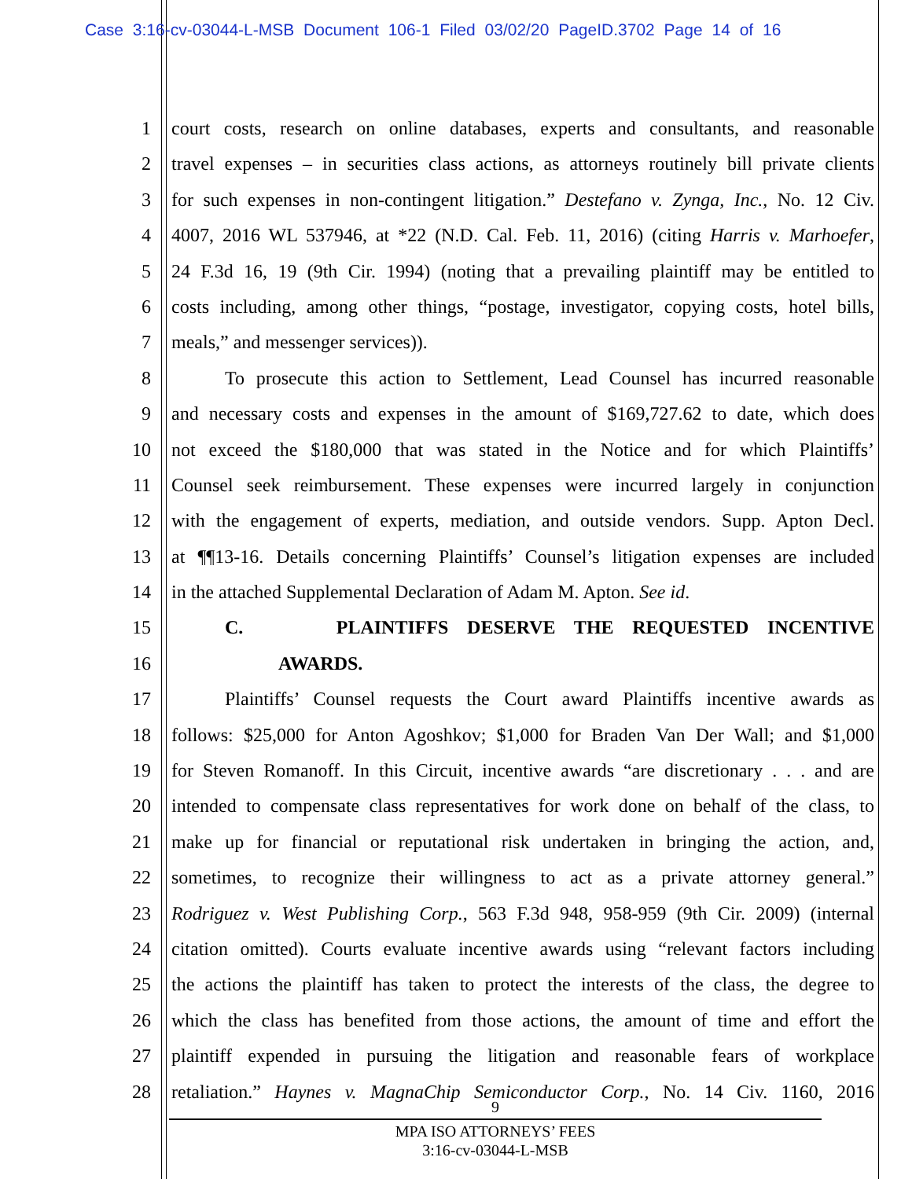Case 3:16-cv-03044-L-MSB Document 106-1 Filed 03/02/20 PageID.3702 Page 14 of 16
1 court costs, research on online databases, experts and consultants, and reasonable
2 travel expenses – in securities class actions, as attorneys routinely bill private clients
3 for such expenses in non-contingent litigation.” Destefano v. Zynga, Inc., No. 12 Civ.
4 4007, 2016 WL 537946, at *22 (N.D. Cal. Feb. 11, 2016) (citing Harris v. Marhoefer,
5 24 F.3d 16, 19 (9th Cir. 1994) (noting that a prevailing plaintiff may be entitled to
6 costs including, among other things, “postage, investigator, copying costs, hotel bills,
7 meals,” and messenger services)).
8 To prosecute this action to Settlement, Lead Counsel has incurred reasonable
9 and necessary costs and expenses in the amount of $169,727.62 to date, which does
10 not exceed the $180,000 that was stated in the Notice and for which Plaintiffs’
11 Counsel seek reimbursement. These expenses were incurred largely in conjunction
12 with the engagement of experts, mediation, and outside vendors. Supp. Apton Decl.
13 at ¶¶13-16. Details concerning Plaintiffs’ Counsel’s litigation expenses are included
14 in the attached Supplemental Declaration of Adam M. Apton. See id.
15 C. PLAINTIFFS DESERVE THE REQUESTED INCENTIVE
16 AWARDS.
17 Plaintiffs’ Counsel requests the Court award Plaintiffs incentive awards as
18 follows: $25,000 for Anton Agoshkov; $1,000 for Braden Van Der Wall; and $1,000
19 for Steven Romanoff. In this Circuit, incentive awards “are discretionary . . . and are
20 intended to compensate class representatives for work done on behalf of the class, to
21 make up for financial or reputational risk undertaken in bringing the action, and,
22 sometimes, to recognize their willingness to act as a private attorney general.”
23 Rodriguez v. West Publishing Corp., 563 F.3d 948, 958-959 (9th Cir. 2009) (internal
24 citation omitted). Courts evaluate incentive awards using “relevant factors including
25 the actions the plaintiff has taken to protect the interests of the class, the degree to
26 which the class has benefited from those actions, the amount of time and effort the
27 plaintiff expended in pursuing the litigation and reasonable fears of workplace
28 retaliation.” Haynes v. MagnaChip Semiconductor Corp., No. 14 Civ. 1160, 2016
9
MPA ISO ATTORNEYS’ FEES
3:16-cv-03044-L-MSB